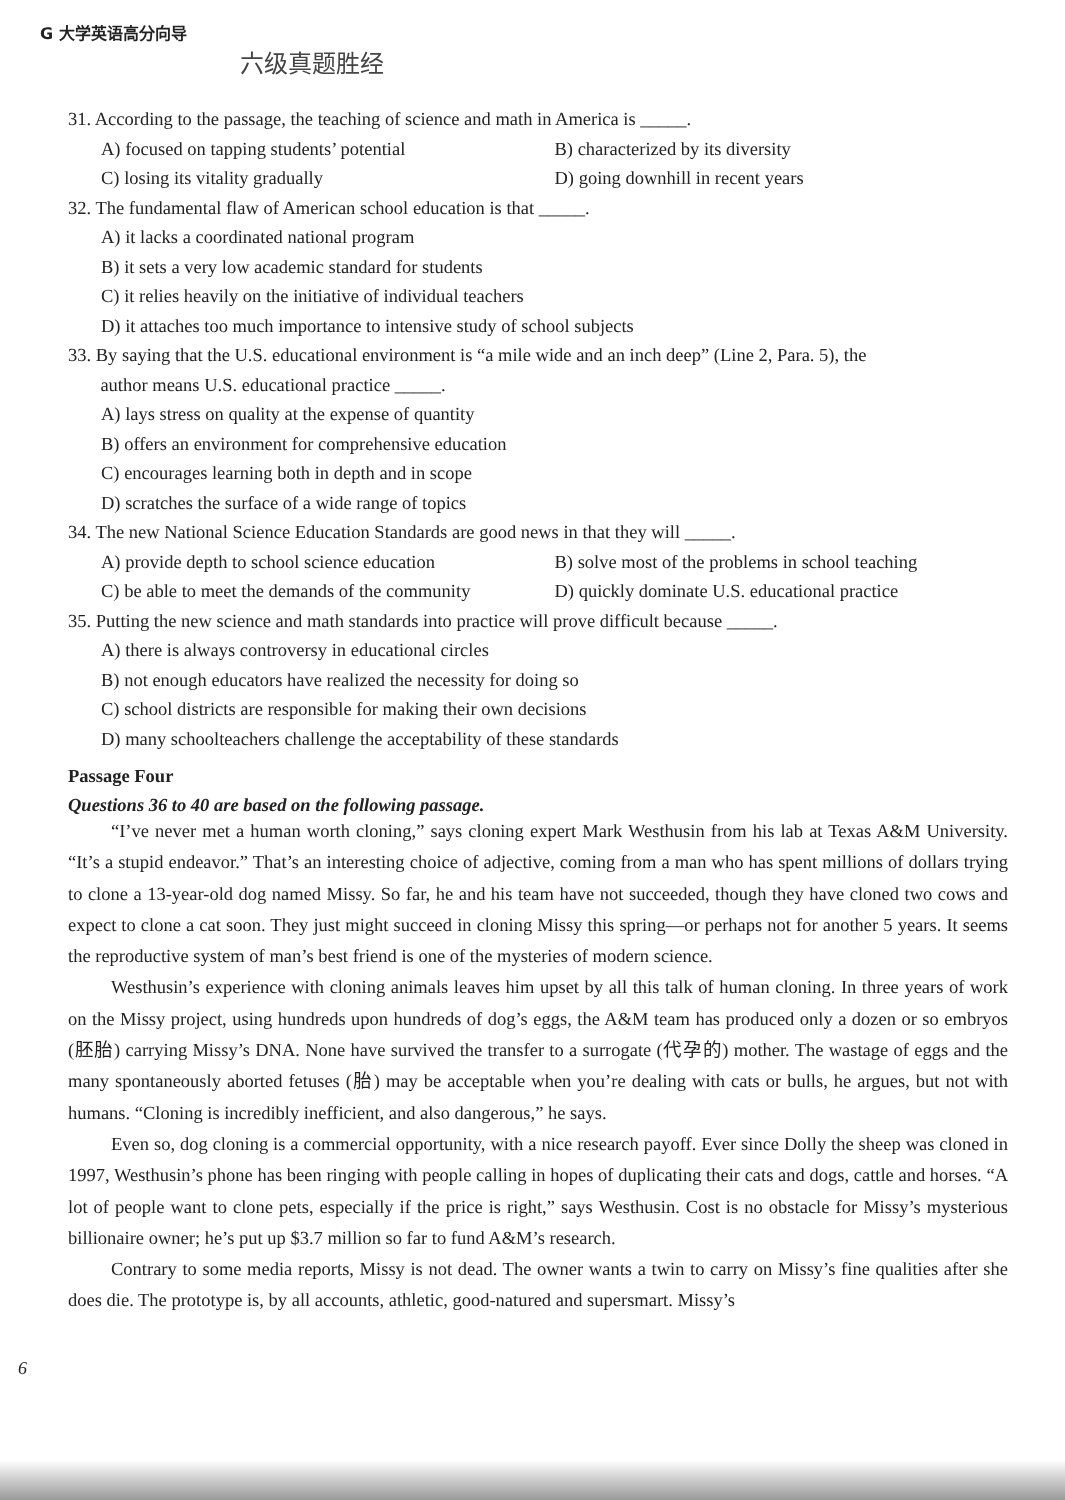G 大学英语高分向导
六级真题胜经
31. According to the passage, the teaching of science and math in America is _____.
A) focused on tapping students’ potential B) characterized by its diversity
C) losing its vitality gradually D) going downhill in recent years
32. The fundamental flaw of American school education is that _____.
A) it lacks a coordinated national program
B) it sets a very low academic standard for students
C) it relies heavily on the initiative of individual teachers
D) it attaches too much importance to intensive study of school subjects
33. By saying that the U.S. educational environment is “a mile wide and an inch deep” (Line 2, Para. 5), the
author means U.S. educational practice _____.
A) lays stress on quality at the expense of quantity
B) offers an environment for comprehensive education
C) encourages learning both in depth and in scope
D) scratches the surface of a wide range of topics
34. The new National Science Education Standards are good news in that they will _____.
A) provide depth to school science education B) solve most of the problems in school teaching
C) be able to meet the demands of the community D) quickly dominate U.S. educational practice
35. Putting the new science and math standards into practice will prove difficult because _____.
A) there is always controversy in educational circles
B) not enough educators have realized the necessity for doing so
C) school districts are responsible for making their own decisions
D) many schoolteachers challenge the acceptability of these standards
Passage Four
Questions 36 to 40 are based on the following passage.
“I’ve never met a human worth cloning,” says cloning expert Mark Westhusin from his lab at Texas A&M University. “It’s a stupid endeavor.” That’s an interesting choice of adjective, coming from a man who has spent millions of dollars trying to clone a 13-year-old dog named Missy. So far, he and his team have not succeeded, though they have cloned two cows and expect to clone a cat soon. They just might succeed in cloning Missy this spring—or perhaps not for another 5 years. It seems the reproductive system of man’s best friend is one of the mysteries of modern science.
Westhusin’s experience with cloning animals leaves him upset by all this talk of human cloning. In three years of work on the Missy project, using hundreds upon hundreds of dog’s eggs, the A&M team has produced only a dozen or so embryos (胚胎) carrying Missy’s DNA. None have survived the transfer to a surrogate (代孕的) mother. The wastage of eggs and the many spontaneously aborted fetuses (胎) may be acceptable when you’re dealing with cats or bulls, he argues, but not with humans. “Cloning is incredibly inefficient, and also dangerous,” he says.
Even so, dog cloning is a commercial opportunity, with a nice research payoff. Ever since Dolly the sheep was cloned in 1997, Westhusin’s phone has been ringing with people calling in hopes of duplicating their cats and dogs, cattle and horses. “A lot of people want to clone pets, especially if the price is right,” says Westhusin. Cost is no obstacle for Missy’s mysterious billionaire owner; he’s put up $3.7 million so far to fund A&M’s research.
Contrary to some media reports, Missy is not dead. The owner wants a twin to carry on Missy’s fine qualities after she does die. The prototype is, by all accounts, athletic, good-natured and supersmart. Missy’s
6